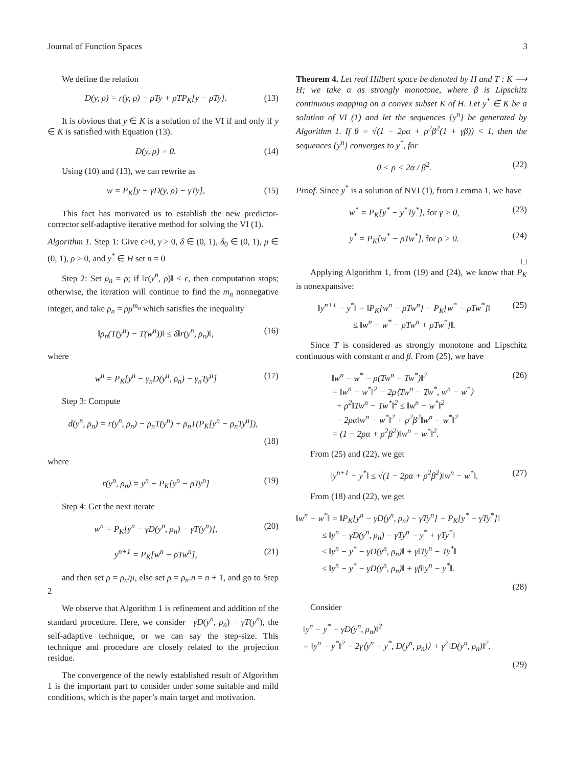Journal of Function Spaces 3
We define the relation
D(y, ρ) = r(y, ρ) − ρTy + ρTP<sub>K</sub>[y − ρTy]. (13)
It is obvious that y ∈ K is a solution of the VI if and only if y ∈ K is satisfied with Equation (13).
D(y, ρ) = 0. (14)
Using (10) and (13), we can rewrite as
w = P<sub>K</sub>[y − γD(y, ρ) − γTy], (15)
This fact has motivated us to establish the new predictor-corrector self-adaptive iterative method for solving the VI (1).
Algorithm 1. Step 1: Give ϵ>0, γ > 0, δ ∈ (0, 1), δ<sub>0</sub> ∈ (0, 1), μ ∈ (0, 1), ρ > 0, and y<sup>*</sup> ∈ H set n = 0
Step 2: Set ρ<sub>n</sub> = ρ; if ‖r(y<sup>n</sup>, ρ)‖ < ϵ, then computation stops; otherwise, the iteration will continue to find the m<sub>n</sub> nonnegative integer, and take ρ<sub>n</sub> = ρμ<sup>m<sub>n</sub></sup> which satisfies the inequality
‖ρ<sub>n</sub>(T(y<sup>n</sup>) − T(w<sup>n</sup>))‖ ≤ δ‖r(y<sup>n</sup>, ρ<sub>n</sub>)‖, (16)
where
w<sup>n</sup> = P<sub>K</sub>[y<sup>n</sup> − γ<sub>n</sub>D(y<sup>n</sup>, ρ<sub>n</sub>) − γ<sub>n</sub>Ty<sup>n</sup>] (17)
Step 3: Compute
d(y<sup>n</sup>, ρ<sub>n</sub>) = r(y<sup>n</sup>, ρ<sub>n</sub>) − ρ<sub>n</sub>T(y<sup>n</sup>) + ρ<sub>n</sub>T(P<sub>K</sub>[y<sup>n</sup> − ρ<sub>n</sub>Ty<sup>n</sup>]),
(18)
where
r(y<sup>n</sup>, ρ<sub>n</sub>) = y<sup>n</sup> − P<sub>K</sub>[y<sup>n</sup> − ρTy<sup>n</sup>] (19)
Step 4: Get the next iterate
w<sup>n</sup> = P<sub>K</sub>[y<sup>n</sup> − γD(y<sup>n</sup>, ρ<sub>n</sub>) − γT(y<sup>n</sup>)], (20)
y<sup>n+1</sup> = P<sub>K</sub>[w<sup>n</sup> − ρTw<sup>n</sup>], (21)
and then set ρ = ρ<sub>n</sub>/μ, else set ρ = ρ<sub>n</sub>.n = n + 1, and go to Step 2
We observe that Algorithm 1 is refinement and addition of the standard procedure. Here, we consider −γD(y<sup>n</sup>, ρ<sub>n</sub>) − γT(y<sup>n</sup>), the self-adaptive technique, or we can say the step-size. This technique and procedure are closely related to the projection residue.
The convergence of the newly established result of Algorithm 1 is the important part to consider under some suitable and mild conditions, which is the paper’s main target and motivation.
Theorem 4. Let real Hilbert space be denoted by H and T : K ⟶ H; we take α as strongly monotone, where β is Lipschitz continuous mapping on a convex subset K of H. Let y<sup>*</sup> ∈ K be a solution of VI (1) and let the sequences {y<sup>n</sup>} be generated by Algorithm 1. If θ = √(1 − 2ρα + ρ<sup>2</sup>β<sup>2</sup>(1 + γβ)) < 1, then the sequences {y<sup>n</sup>} converges to y<sup>*</sup>, for
0 < ρ < 2α / β<sup>2</sup>. (22)
Proof. Since y<sup>*</sup> is a solution of NVI (1), from Lemma 1, we have
w<sup>*</sup> = P<sub>K</sub>[y<sup>*</sup> − y<sup>*</sup>Ty<sup>*</sup>], for γ > 0, (23)
y<sup>*</sup> = P<sub>K</sub>[w<sup>*</sup> − ρTw<sup>*</sup>], for ρ > 0. (24)
□
Applying Algorithm 1, from (19) and (24), we know that P<sub>K</sub> is nonexpansive:
‖y<sup>n+1</sup> − y<sup>*</sup>‖ = ‖P<sub>K</sub>[w<sup>n</sup> − ρTw<sup>n</sup>] − P<sub>K</sub>[w<sup>*</sup> − ρTw<sup>*</sup>]‖
≤ ‖w<sup>n</sup> − w<sup>*</sup> − ρTw<sup>n</sup> + ρTw<sup>*</sup>]‖. (25)
Since T is considered as strongly monotone and Lipschitz continuous with constant α and β. From (25), we have
‖w<sup>n</sup> − w<sup>*</sup> − ρ(Tw<sup>n</sup> − Tw<sup>*</sup>)‖<sup>2</sup>
= ‖w<sup>n</sup> − w<sup>*</sup>‖<sup>2</sup> − 2ρ⟨Tw<sup>n</sup> − Tw<sup>*</sup>, w<sup>n</sup> − w<sup>*</sup>⟩
+ ρ<sup>2</sup>‖Tw<sup>n</sup> − Tw<sup>*</sup>‖<sup>2</sup> ≤ ‖w<sup>n</sup> − w<sup>*</sup>‖<sup>2</sup>
− 2ρα‖w<sup>n</sup> − w<sup>*</sup>‖<sup>2</sup> + ρ<sup>2</sup>β<sup>2</sup>‖w<sup>n</sup> − w<sup>*</sup>‖<sup>2</sup>
= (1 − 2ρα + ρ<sup>2</sup>β<sup>2</sup>)‖w<sup>n</sup> − w<sup>*</sup>‖<sup>2</sup>. (26)
From (25) and (22), we get
‖y<sup>n+1</sup> − y<sup>*</sup>‖ ≤ √(1 − 2ρα + ρ<sup>2</sup>β<sup>2</sup>)‖w<sup>n</sup> − w<sup>*</sup>‖. (27)
From (18) and (22), we get
‖w<sup>n</sup> − w<sup>*</sup>‖ = ‖P<sub>K</sub>[y<sup>n</sup> − γD(y<sup>n</sup>, ρ<sub>n</sub>) − γTy<sup>n</sup>] − P<sub>K</sub>[y<sup>*</sup> − γTy<sup>*</sup>]‖
≤ ‖y<sup>n</sup> − γD(y<sup>n</sup>, ρ<sub>n</sub>) − γTy<sup>n</sup> − y<sup>*</sup> + γTy<sup>*</sup>‖
≤ ‖y<sup>n</sup> − y<sup>*</sup> − γD(y<sup>n</sup>, ρ<sub>n</sub>)‖ + γ‖Ty<sup>n</sup> − Ty<sup>*</sup>‖
≤ ‖y<sup>n</sup> − y<sup>*</sup> − γD(y<sup>n</sup>, ρ<sub>n</sub>)‖ + γβ‖y<sup>n</sup> − y<sup>*</sup>‖.
(28)
Consider
‖y<sup>n</sup> − y<sup>*</sup> − γD(y<sup>n</sup>, ρ<sub>n</sub>)‖<sup>2</sup>
= ‖y<sup>n</sup> − y<sup>*</sup>‖<sup>2</sup> − 2γ⟨y<sup>n</sup> − y<sup>*</sup>, D(y<sup>n</sup>, ρ<sub>n</sub>)⟩ + γ<sup>2</sup>‖D(y<sup>n</sup>, ρ<sub>n</sub>)‖<sup>2</sup>.
(29)